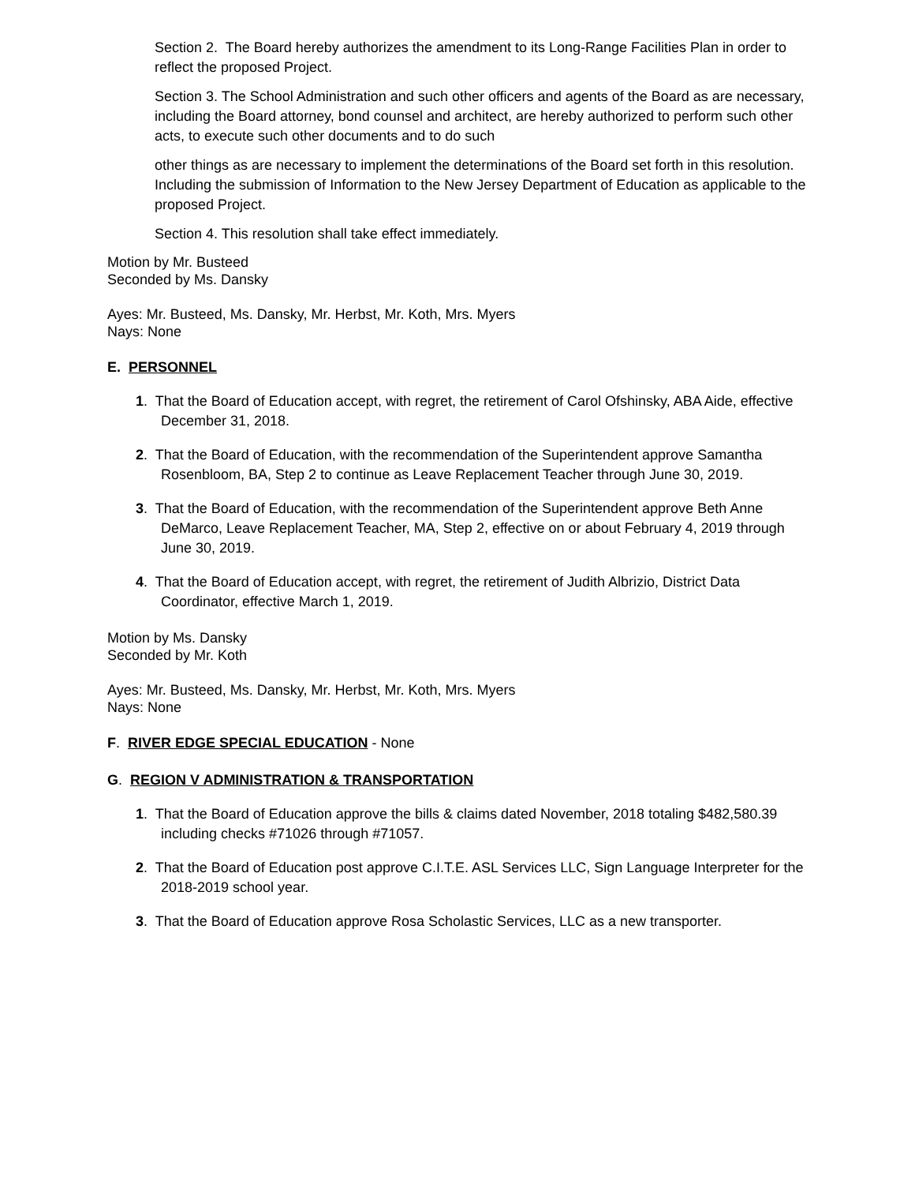Section 2. The Board hereby authorizes the amendment to its Long-Range Facilities Plan in order to reflect the proposed Project.
Section 3. The School Administration and such other officers and agents of the Board as are necessary, including the Board attorney, bond counsel and architect, are hereby authorized to perform such other acts, to execute such other documents and to do such
other things as are necessary to implement the determinations of the Board set forth in this resolution. Including the submission of Information to the New Jersey Department of Education as applicable to the proposed Project.
Section 4. This resolution shall take effect immediately.
Motion by Mr. Busteed
Seconded by Ms. Dansky
Ayes: Mr. Busteed, Ms. Dansky, Mr. Herbst, Mr. Koth, Mrs. Myers
Nays: None
E. PERSONNEL
1. That the Board of Education accept, with regret, the retirement of Carol Ofshinsky, ABA Aide, effective December 31, 2018.
2. That the Board of Education, with the recommendation of the Superintendent approve Samantha Rosenbloom, BA, Step 2 to continue as Leave Replacement Teacher through June 30, 2019.
3. That the Board of Education, with the recommendation of the Superintendent approve Beth Anne DeMarco, Leave Replacement Teacher, MA, Step 2, effective on or about February 4, 2019 through June 30, 2019.
4. That the Board of Education accept, with regret, the retirement of Judith Albrizio, District Data Coordinator, effective March 1, 2019.
Motion by Ms. Dansky
Seconded by Mr. Koth
Ayes: Mr. Busteed, Ms. Dansky, Mr. Herbst, Mr. Koth, Mrs. Myers
Nays: None
F. RIVER EDGE SPECIAL EDUCATION - None
G. REGION V ADMINISTRATION & TRANSPORTATION
1. That the Board of Education approve the bills & claims dated November, 2018 totaling $482,580.39 including checks #71026 through #71057.
2. That the Board of Education post approve C.I.T.E. ASL Services LLC, Sign Language Interpreter for the 2018-2019 school year.
3. That the Board of Education approve Rosa Scholastic Services, LLC as a new transporter.